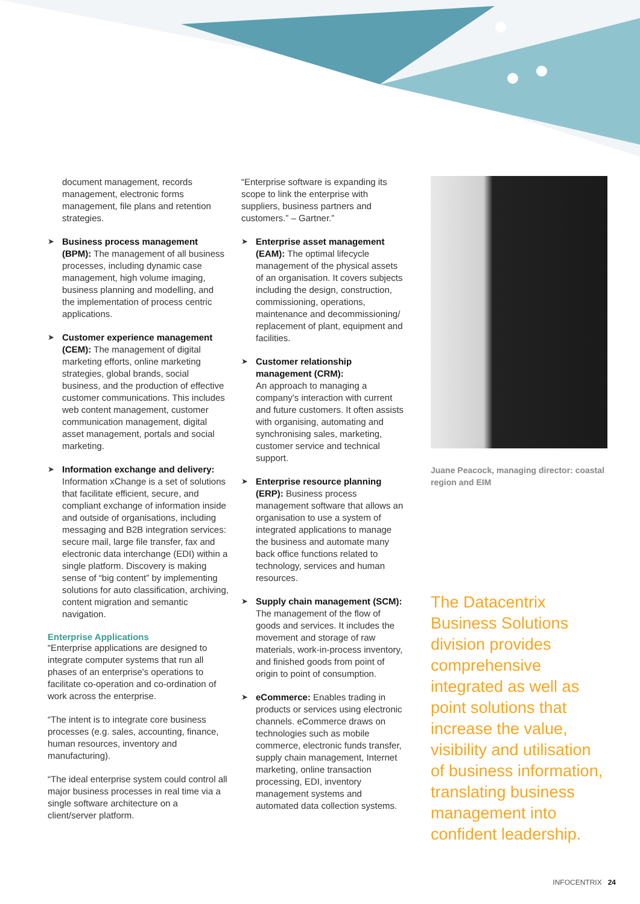document management, records management, electronic forms management, file plans and retention strategies.
➤ Business process management (BPM): The management of all business processes, including dynamic case management, high volume imaging, business planning and modelling, and the implementation of process centric applications.
➤ Customer experience management (CEM): The management of digital marketing efforts, online marketing strategies, global brands, social business, and the production of effective customer communications. This includes web content management, customer communication management, digital asset management, portals and social marketing.
➤ Information exchange and delivery: Information xChange is a set of solutions that facilitate efficient, secure, and compliant exchange of information inside and outside of organisations, including messaging and B2B integration services: secure mail, large file transfer, fax and electronic data interchange (EDI) within a single platform. Discovery is making sense of “big content” by implementing solutions for auto classification, archiving, content migration and semantic navigation.
Enterprise Applications
“Enterprise applications are designed to integrate computer systems that run all phases of an enterprise's operations to facilitate co-operation and co-ordination of work across the enterprise.
“The intent is to integrate core business processes (e.g. sales, accounting, finance, human resources, inventory and manufacturing).
“The ideal enterprise system could control all major business processes in real time via a single software architecture on a client/server platform.
“Enterprise software is expanding its scope to link the enterprise with suppliers, business partners and customers.” – Gartner.”
➤ Enterprise asset management (EAM): The optimal lifecycle management of the physical assets of an organisation. It covers subjects including the design, construction, commissioning, operations, maintenance and decommissioning/ replacement of plant, equipment and facilities.
➤ Customer relationship management (CRM):
An approach to managing a company's interaction with current and future customers. It often assists with organising, automating and synchronising sales, marketing, customer service and technical support.
➤ Enterprise resource planning (ERP): Business process management software that allows an organisation to use a system of integrated applications to manage the business and automate many back office functions related to technology, services and human resources.
➤ Supply chain management (SCM): The management of the flow of goods and services. It includes the movement and storage of raw materials, work-in-process inventory, and finished goods from point of origin to point of consumption.
➤ eCommerce: Enables trading in products or services using electronic channels. eCommerce draws on technologies such as mobile commerce, electronic funds transfer, supply chain management, Internet marketing, online transaction processing, EDI, inventory management systems and automated data collection systems.
Juane Peacock, managing director: coastal region and EIM
The Datacentrix Business Solutions division provides comprehensive integrated as well as point solutions that increase the value, visibility and utilisation of business information, translating business management into confident leadership.
INFOCENTRIX 24